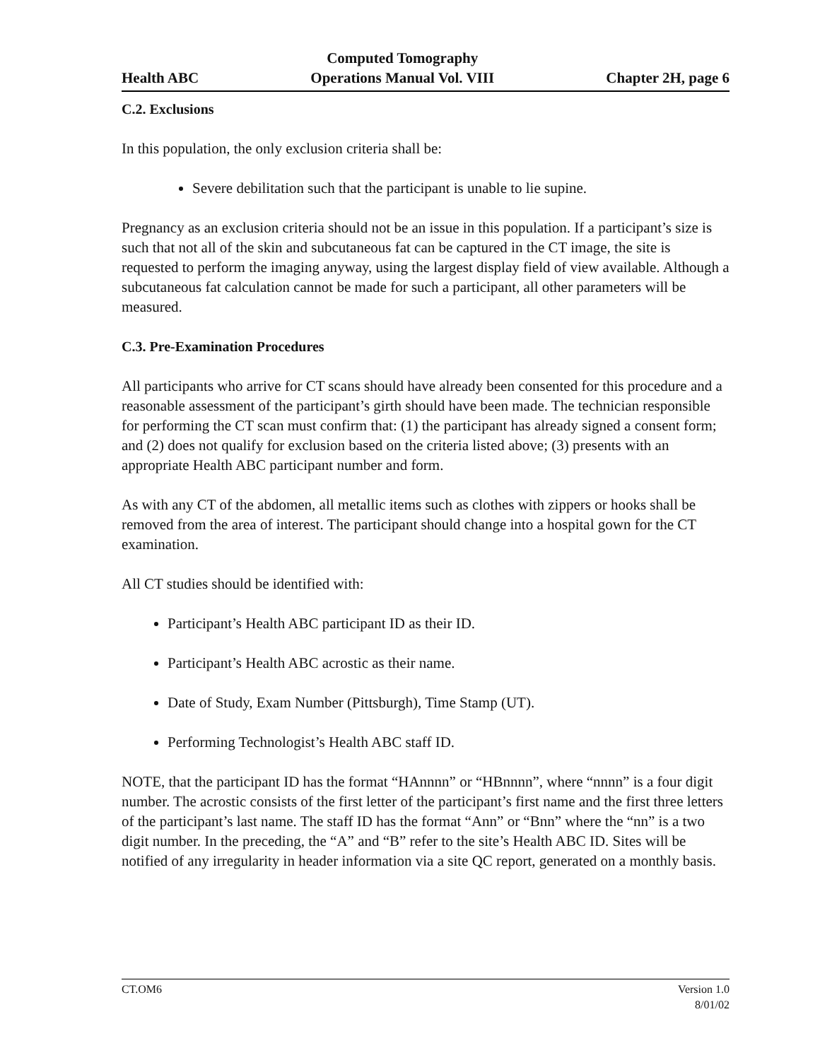Health ABC
Computed Tomography
Operations Manual Vol. VIII
Chapter 2H, page 6
C.2. Exclusions
In this population, the only exclusion criteria shall be:
Severe debilitation such that the participant is unable to lie supine.
Pregnancy as an exclusion criteria should not be an issue in this population. If a participant’s size is such that not all of the skin and subcutaneous fat can be captured in the CT image, the site is requested to perform the imaging anyway, using the largest display field of view available. Although a subcutaneous fat calculation cannot be made for such a participant, all other parameters will be measured.
C.3. Pre-Examination Procedures
All participants who arrive for CT scans should have already been consented for this procedure and a reasonable assessment of the participant’s girth should have been made. The technician responsible for performing the CT scan must confirm that: (1) the participant has already signed a consent form; and (2) does not qualify for exclusion based on the criteria listed above; (3) presents with an appropriate Health ABC participant number and form.
As with any CT of the abdomen, all metallic items such as clothes with zippers or hooks shall be removed from the area of interest. The participant should change into a hospital gown for the CT examination.
All CT studies should be identified with:
Participant’s Health ABC participant ID as their ID.
Participant’s Health ABC acrostic as their name.
Date of Study, Exam Number (Pittsburgh), Time Stamp (UT).
Performing Technologist’s Health ABC staff ID.
NOTE, that the participant ID has the format “HAnnnn” or “HBnnnn”, where “nnnn” is a four digit number. The acrostic consists of the first letter of the participant’s first name and the first three letters of the participant’s last name. The staff ID has the format “Ann” or “Bnn” where the “nn” is a two digit number. In the preceding, the “A” and “B” refer to the site’s Health ABC ID. Sites will be notified of any irregularity in header information via a site QC report, generated on a monthly basis.
CT.OM6 Version 1.0
8/01/02